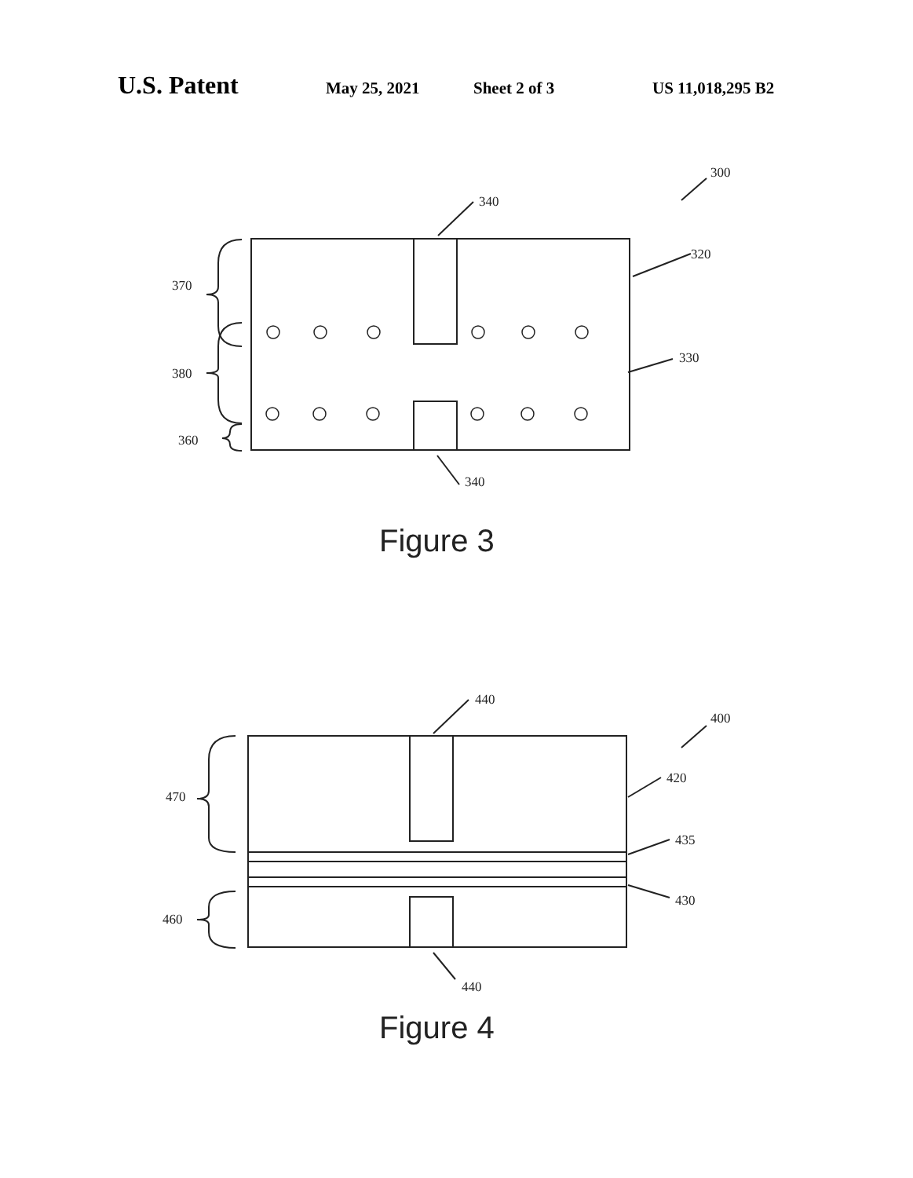U.S. Patent May 25, 2021 Sheet 2 of 3 US 11,018,295 B2
300
340
320
370
380
330
360
340
400
440
420
435
430
470
460
440
Figure 3
Figure 4